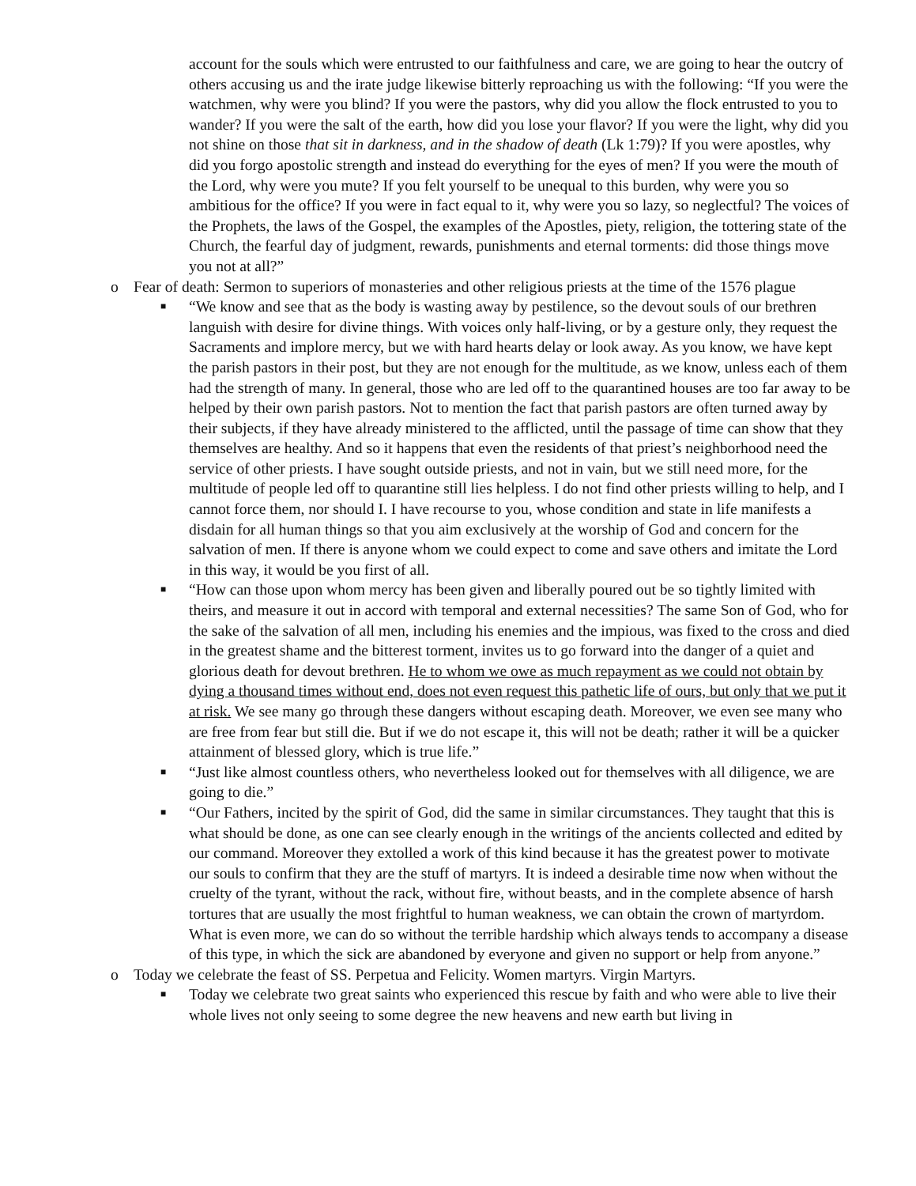account for the souls which were entrusted to our faithfulness and care, we are going to hear the outcry of others accusing us and the irate judge likewise bitterly reproaching us with the following: “If you were the watchmen, why were you blind? If you were the pastors, why did you allow the flock entrusted to you to wander? If you were the salt of the earth, how did you lose your flavor? If you were the light, why did you not shine on those that sit in darkness, and in the shadow of death (Lk 1:79)? If you were apostles, why did you forgo apostolic strength and instead do everything for the eyes of men? If you were the mouth of the Lord, why were you mute? If you felt yourself to be unequal to this burden, why were you so ambitious for the office? If you were in fact equal to it, why were you so lazy, so neglectful? The voices of the Prophets, the laws of the Gospel, the examples of the Apostles, piety, religion, the tottering state of the Church, the fearful day of judgment, rewards, punishments and eternal torments: did those things move you not at all?”
o Fear of death: Sermon to superiors of monasteries and other religious priests at the time of the 1576 plague
■
“We know and see that as the body is wasting away by pestilence, so the devout souls of our brethren languish with desire for divine things. With voices only half-living, or by a gesture only, they request the Sacraments and implore mercy, but we with hard hearts delay or look away. As you know, we have kept the parish pastors in their post, but they are not enough for the multitude, as we know, unless each of them had the strength of many. In general, those who are led off to the quarantined houses are too far away to be helped by their own parish pastors. Not to mention the fact that parish pastors are often turned away by their subjects, if they have already ministered to the afflicted, until the passage of time can show that they themselves are healthy. And so it happens that even the residents of that priest’s neighborhood need the service of other priests. I have sought outside priests, and not in vain, but we still need more, for the multitude of people led off to quarantine still lies helpless. I do not find other priests willing to help, and I cannot force them, nor should I. I have recourse to you, whose condition and state in life manifests a disdain for all human things so that you aim exclusively at the worship of God and concern for the salvation of men. If there is anyone whom we could expect to come and save others and imitate the Lord in this way, it would be you first of all.
■
“How can those upon whom mercy has been given and liberally poured out be so tightly limited with theirs, and measure it out in accord with temporal and external necessities? The same Son of God, who for the sake of the salvation of all men, including his enemies and the impious, was fixed to the cross and died in the greatest shame and the bitterest torment, invites us to go forward into the danger of a quiet and glorious death for devout brethren. He to whom we owe as much repayment as we could not obtain by dying a thousand times without end, does not even request this pathetic life of ours, but only that we put it at risk. We see many go through these dangers without escaping death. Moreover, we even see many who are free from fear but still die. But if we do not escape it, this will not be death; rather it will be a quicker attainment of blessed glory, which is true life.”
■
“Just like almost countless others, who nevertheless looked out for themselves with all diligence, we are going to die.”
■
“Our Fathers, incited by the spirit of God, did the same in similar circumstances. They taught that this is what should be done, as one can see clearly enough in the writings of the ancients collected and edited by our command. Moreover they extolled a work of this kind because it has the greatest power to motivate our souls to confirm that they are the stuff of martyrs. It is indeed a desirable time now when without the cruelty of the tyrant, without the rack, without fire, without beasts, and in the complete absence of harsh tortures that are usually the most frightful to human weakness, we can obtain the crown of martyrdom. What is even more, we can do so without the terrible hardship which always tends to accompany a disease of this type, in which the sick are abandoned by everyone and given no support or help from anyone.”
o Today we celebrate the feast of SS. Perpetua and Felicity. Women martyrs. Virgin Martyrs.
■
Today we celebrate two great saints who experienced this rescue by faith and who were able to live their whole lives not only seeing to some degree the new heavens and new earth but living in